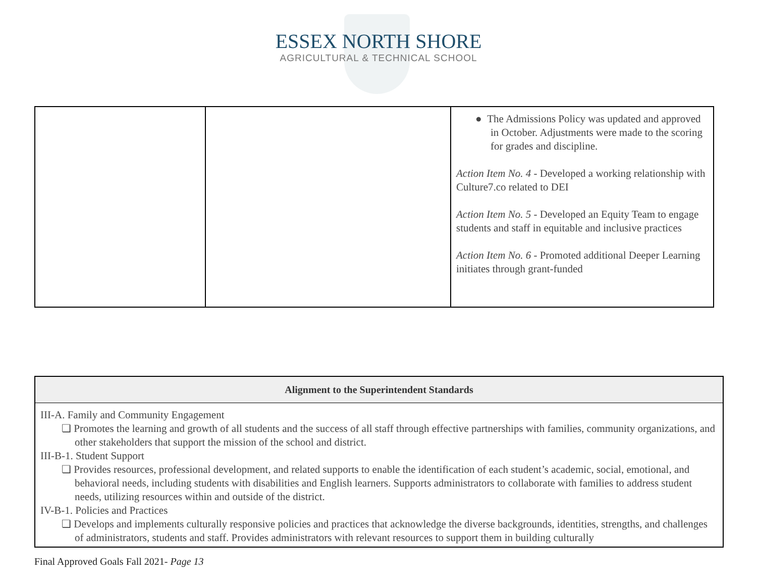ESSEX NORTH SHORE
AGRICULTURAL & TECHNICAL SCHOOL
| | | ● The Admissions Policy was updated and approved in October. Adjustments were made to the scoring for grades and discipline. Action Item No. 4 - Developed a working relationship with Culture7.co related to DEI Action Item No. 5 - Developed an Equity Team to engage students and staff in equitable and inclusive practices Action Item No. 6 - Promoted additional Deeper Learning initiates through grant-funded |
| Alignment to the Superintendent Standards |
| --- |
| III-A. Family and Community Engagement ❏ Promotes the learning and growth of all students and the success of all staff through effective partnerships with families, community organizations, and other stakeholders that support the mission of the school and district. III-B-1. Student Support ❏ Provides resources, professional development, and related supports to enable the identification of each student’s academic, social, emotional, and behavioral needs, including students with disabilities and English learners. Supports administrators to collaborate with families to address student needs, utilizing resources within and outside of the district. IV-B-1. Policies and Practices ❏ Develops and implements culturally responsive policies and practices that acknowledge the diverse backgrounds, identities, strengths, and challenges of administrators, students and staff. Provides administrators with relevant resources to support them in building culturally |
Final Approved Goals Fall 2021- Page 13